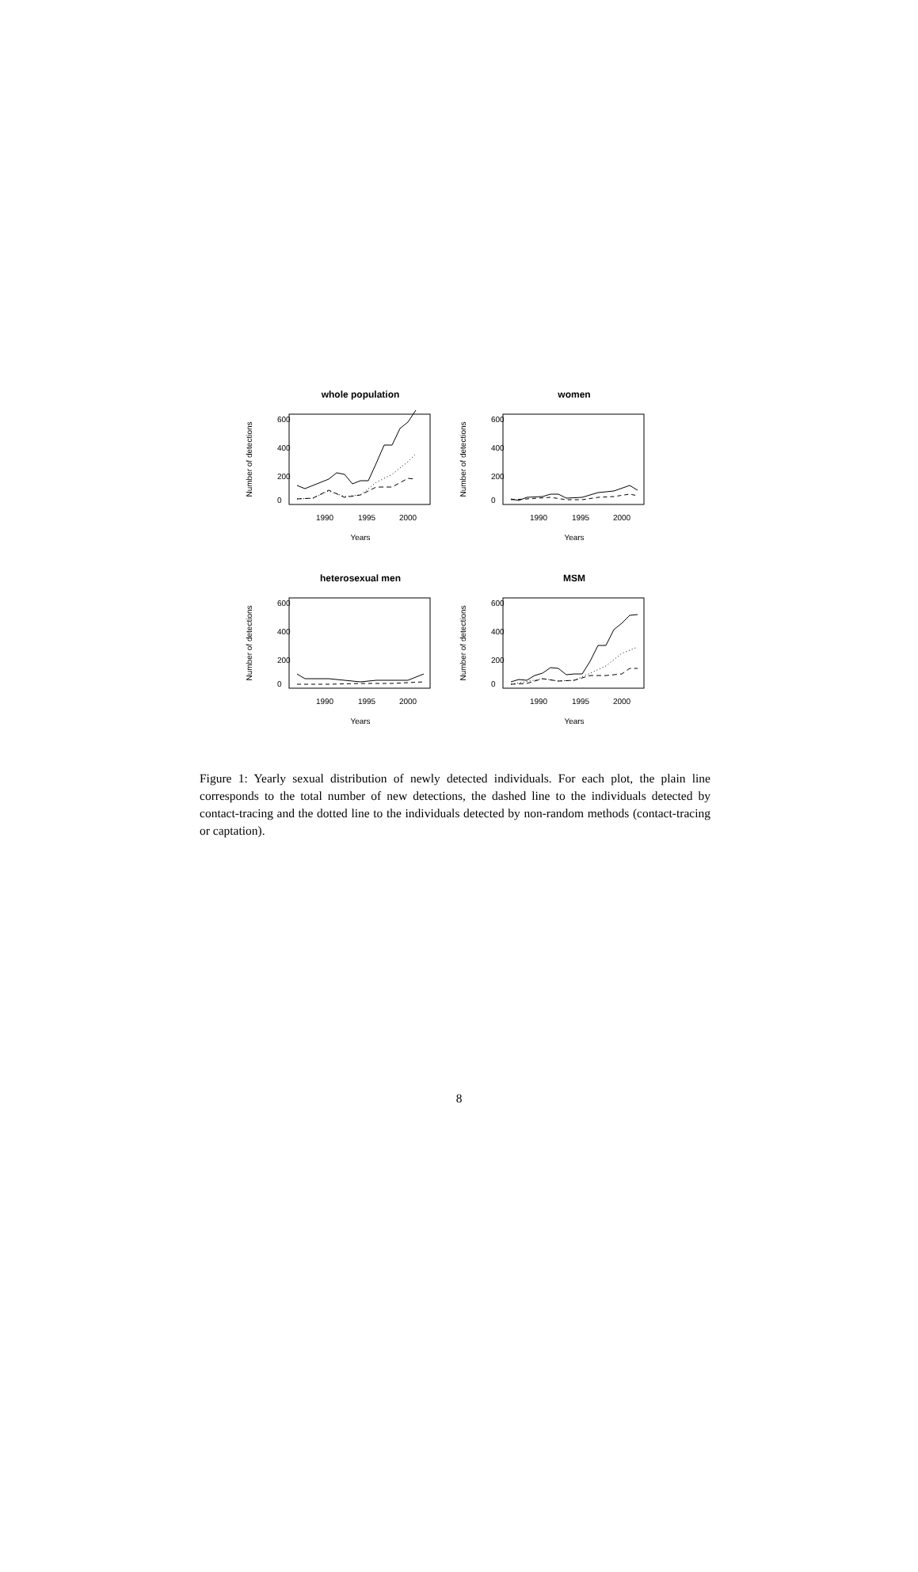whole population
Number of detections
0
200
400
600
1990
1995
2000
Years
women
Number of detections
0
200
400
600
1990
1995
2000
Years
heterosexual men
Number of detections
0
200
400
600
1990
1995
2000
Years
MSM
Number of detections
0
200
400
600
1990
1995
2000
Years
Figure 1: Yearly sexual distribution of newly detected individuals. For each plot, the plain line corresponds to the total number of new detections, the dashed line to the individuals detected by contact-tracing and the dotted line to the individuals detected by non-random methods (contact-tracing or captation).
8